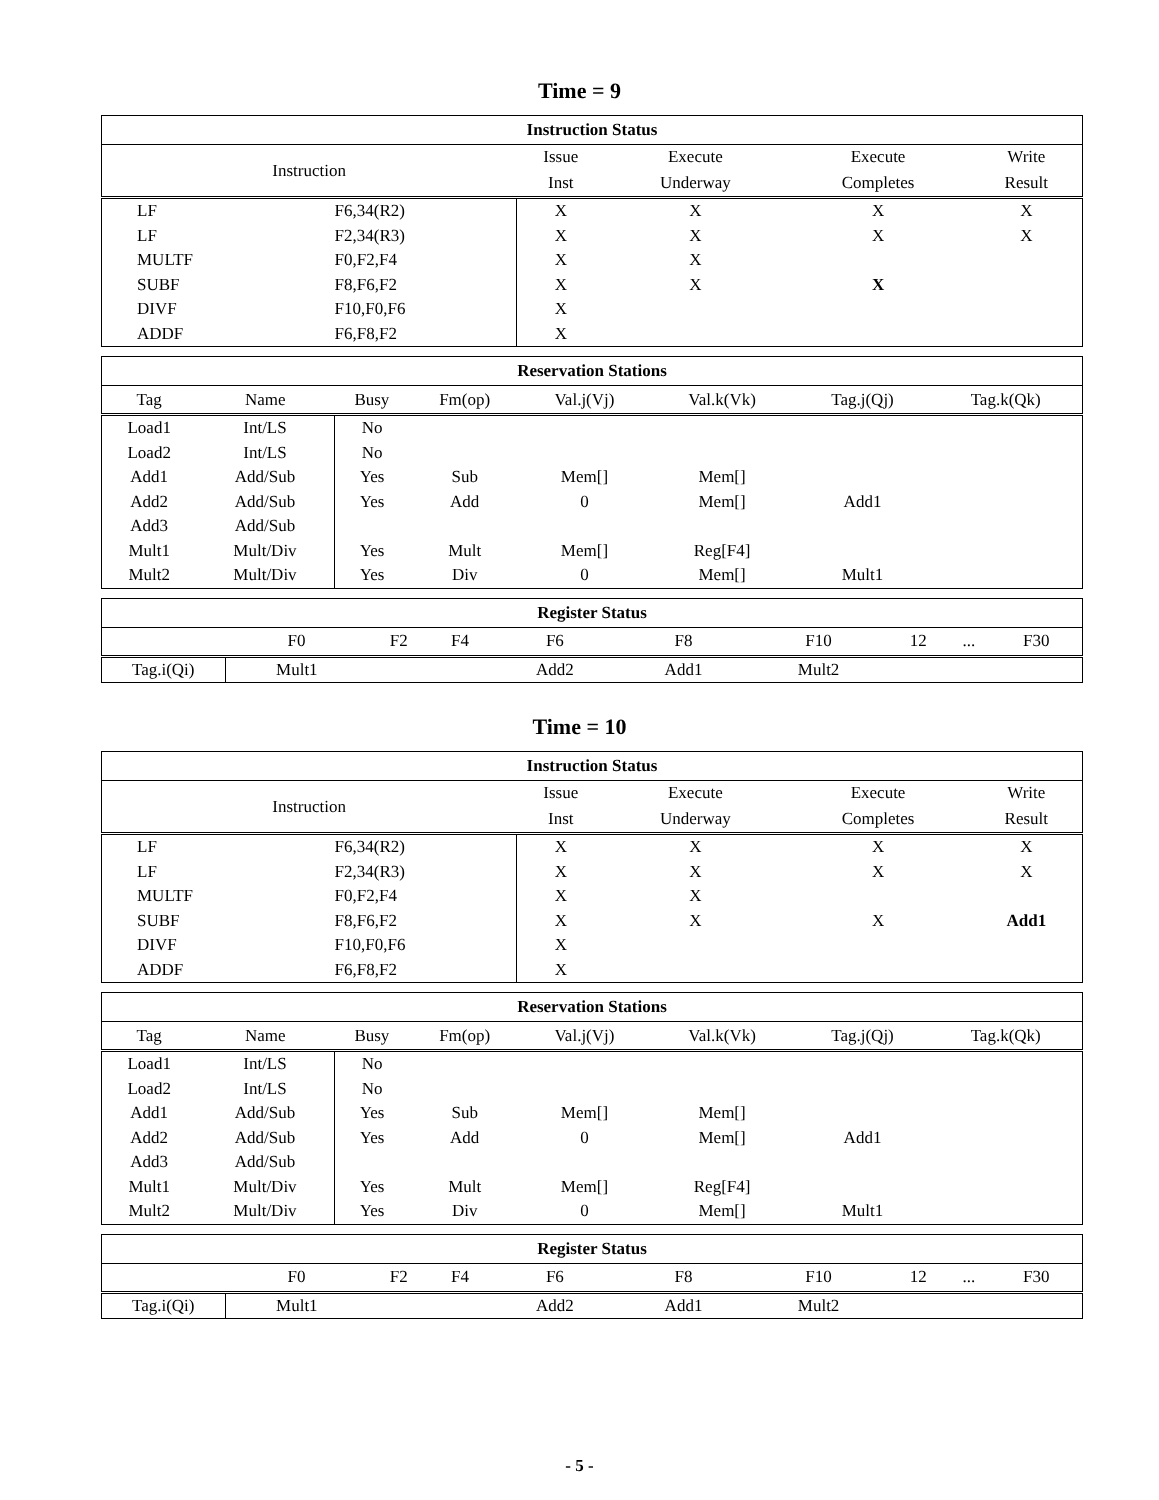Time = 9
| Instruction Status | | | | | |
| --- | --- | --- | --- | --- | --- |
| Instruction | | Issue | Execute | Execute | Write |
| | | Inst | Underway | Completes | Result |
| LF | F6,34(R2) | X | X | X | X |
| LF | F2,34(R3) | X | X | X | X |
| MULTF | F0,F2,F4 | X | X | | |
| SUBF | F8,F6,F2 | X | X | X | |
| DIVF | F10,F0,F6 | X | | | |
| ADDF | F6,F8,F2 | X | | | |
| Reservation Stations | | | | | | | | |
| --- | --- | --- | --- | --- | --- | --- | --- | --- |
| Tag | Name | Busy | Fm(op) | Val.j(Vj) | Val.k(Vk) | Tag.j(Qj) | Tag.k(Qk) | |
| Load1 | Int/LS | No | | | | | | |
| Load2 | Int/LS | No | | | | | | |
| Add1 | Add/Sub | Yes | Sub | Mem[] | Mem[] | | | |
| Add2 | Add/Sub | Yes | Add | 0 | Mem[] | Add1 | | |
| Add3 | Add/Sub | | | | | | | |
| Mult1 | Mult/Div | Yes | Mult | Mem[] | Reg[F4] | | | |
| Mult2 | Mult/Div | Yes | Div | 0 | Mem[] | Mult1 | | |
| Register Status | | | | | | | | | |
| --- | --- | --- | --- | --- | --- | --- | --- | --- | --- |
| | F0 | F2 | F4 | F6 | F8 | F10 | 12 | ... | F30 |
| Tag.i(Qi) | Mult1 | | | Add2 | Add1 | Mult2 | | | |
Time = 10
| Instruction Status | | | | | |
| --- | --- | --- | --- | --- | --- |
| Instruction | | Issue | Execute | Execute | Write |
| | | Inst | Underway | Completes | Result |
| LF | F6,34(R2) | X | X | X | X |
| LF | F2,34(R3) | X | X | X | X |
| MULTF | F0,F2,F4 | X | X | | |
| SUBF | F8,F6,F2 | X | X | X | Add1 |
| DIVF | F10,F0,F6 | X | | | |
| ADDF | F6,F8,F2 | X | | | |
| Reservation Stations | | | | | | | | |
| --- | --- | --- | --- | --- | --- | --- | --- | --- |
| Tag | Name | Busy | Fm(op) | Val.j(Vj) | Val.k(Vk) | Tag.j(Qj) | Tag.k(Qk) | |
| Load1 | Int/LS | No | | | | | | |
| Load2 | Int/LS | No | | | | | | |
| Add1 | Add/Sub | Yes | Sub | Mem[] | Mem[] | | | |
| Add2 | Add/Sub | Yes | Add | 0 | Mem[] | Add1 | | |
| Add3 | Add/Sub | | | | | | | |
| Mult1 | Mult/Div | Yes | Mult | Mem[] | Reg[F4] | | | |
| Mult2 | Mult/Div | Yes | Div | 0 | Mem[] | Mult1 | | |
| Register Status | | | | | | | | | |
| --- | --- | --- | --- | --- | --- | --- | --- | --- | --- |
| | F0 | F2 | F4 | F6 | F8 | F10 | 12 | ... | F30 |
| Tag.i(Qi) | Mult1 | | | Add2 | Add1 | Mult2 | | | |
- 5 -